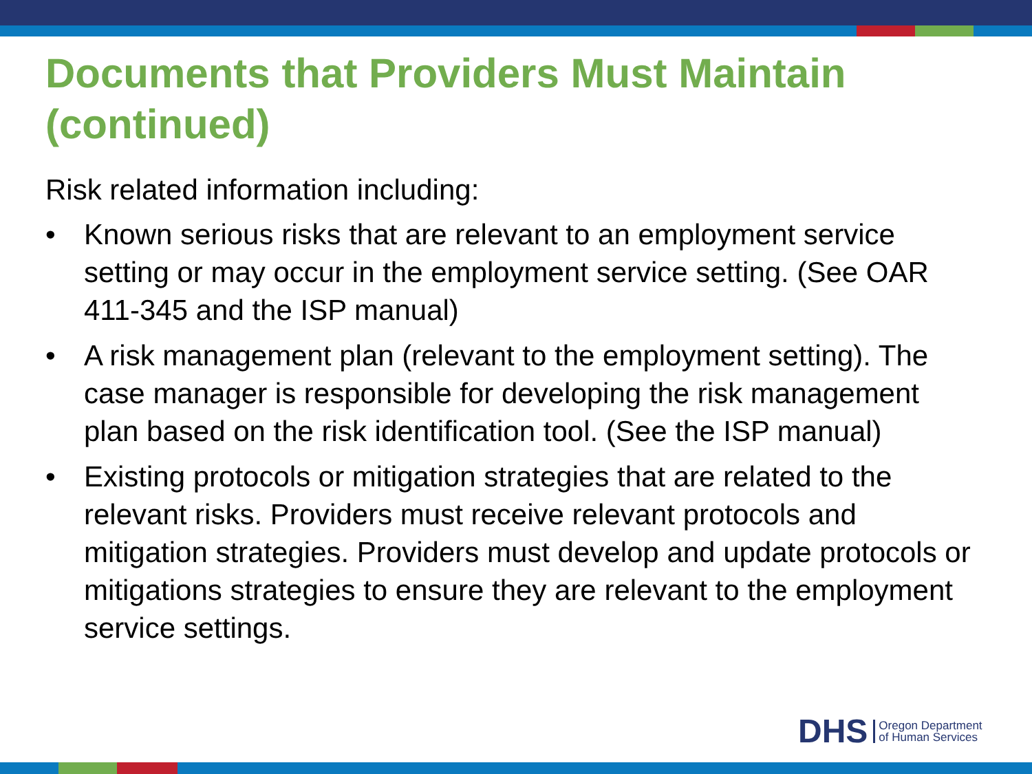Documents that Providers Must Maintain (continued)
Risk related information including:
• Known serious risks that are relevant to an employment service setting or may occur in the employment service setting. (See OAR 411-345 and the ISP manual)
• A risk management plan (relevant to the employment setting). The case manager is responsible for developing the risk management plan based on the risk identification tool. (See the ISP manual)
• Existing protocols or mitigation strategies that are related to the relevant risks. Providers must receive relevant protocols and mitigation strategies. Providers must develop and update protocols or mitigations strategies to ensure they are relevant to the employment service settings.
DHS Oregon Department
of Human Services